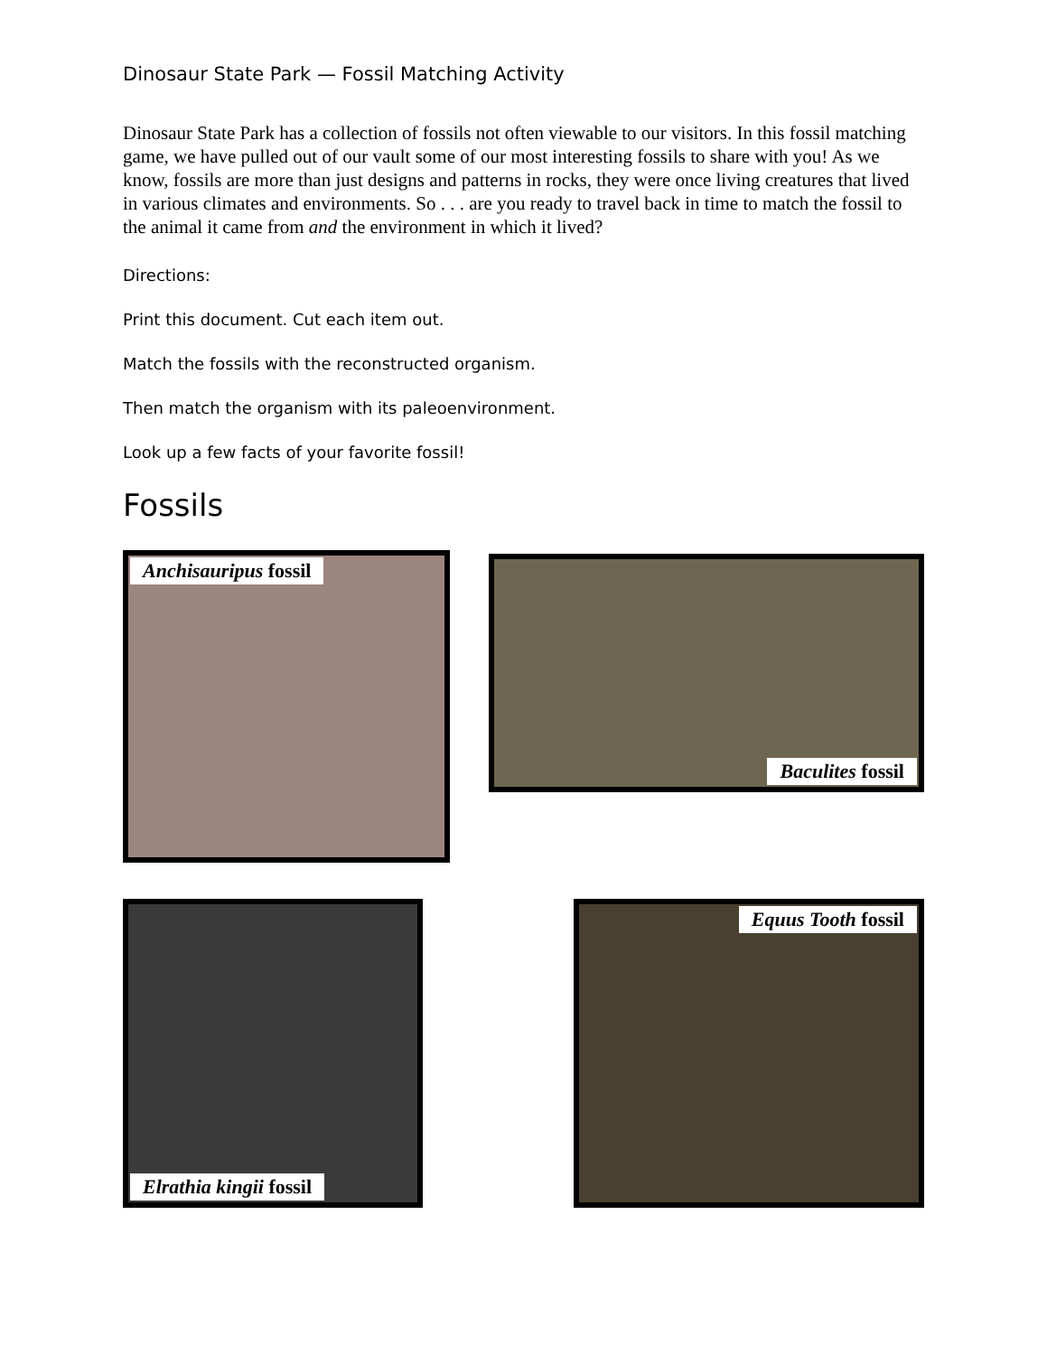Dinosaur State Park — Fossil Matching Activity
Dinosaur State Park has a collection of fossils not often viewable to our visitors. In this fossil matching game, we have pulled out of our vault some of our most interesting fossils to share with you! As we know, fossils are more than just designs and patterns in rocks, they were once living creatures that lived in various climates and environments. So . . . are you ready to travel back in time to match the fossil to the animal it came from and the environment in which it lived?
Directions:
Print this document. Cut each item out.
Match the fossils with the reconstructed organism.
Then match the organism with its paleoenvironment.
Look up a few facts of your favorite fossil!
Fossils
Anchisauripus fossil
Baculites fossil
Elrathia kingii fossil Equus Tooth fossil